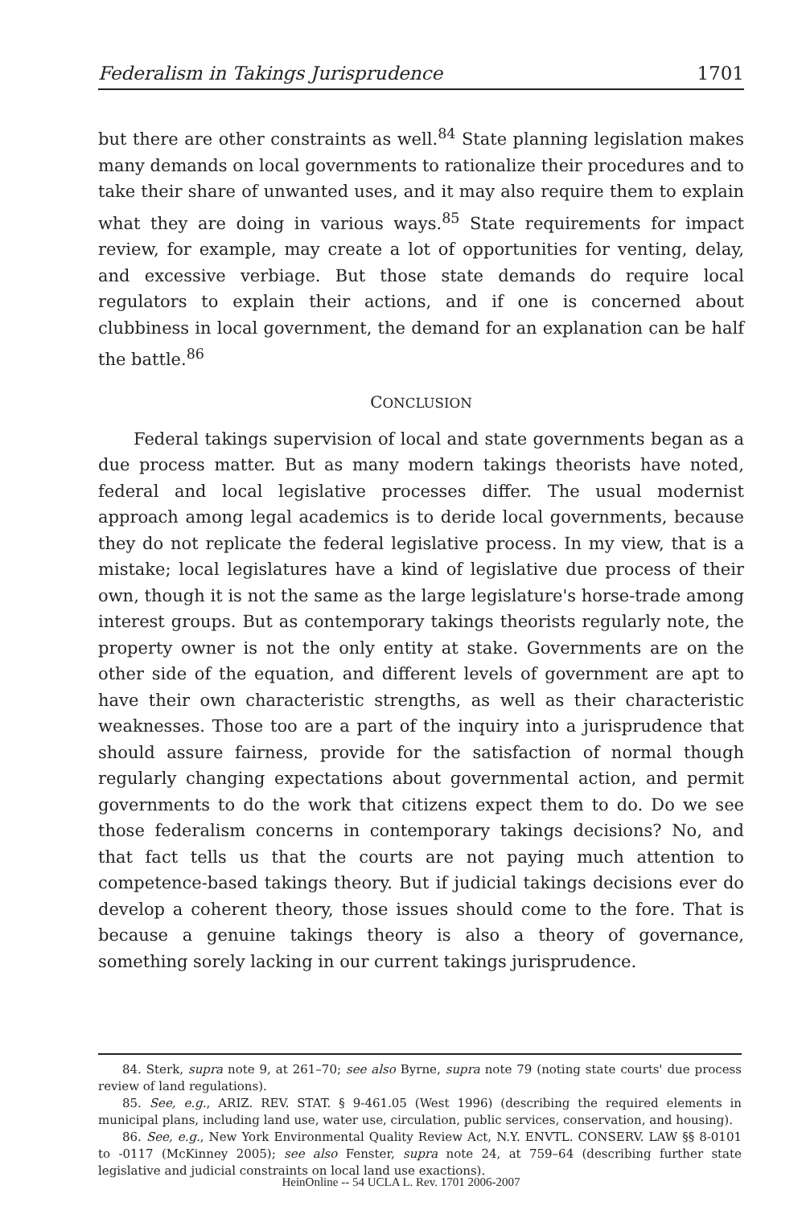Federalism in Takings Jurisprudence 1701
but there are other constraints as well.<sup>84</sup> State planning legislation makes many demands on local governments to rationalize their procedures and to take their share of unwanted uses, and it may also require them to explain what they are doing in various ways.<sup>85</sup> State requirements for impact review, for example, may create a lot of opportunities for venting, delay, and excessive verbiage. But those state demands do require local regulators to explain their actions, and if one is concerned about clubbiness in local government, the demand for an explanation can be half the battle.<sup>86</sup>
CONCLUSION
Federal takings supervision of local and state governments began as a due process matter. But as many modern takings theorists have noted, federal and local legislative processes differ. The usual modernist approach among legal academics is to deride local governments, because they do not replicate the federal legislative process. In my view, that is a mistake; local legislatures have a kind of legislative due process of their own, though it is not the same as the large legislature's horse-trade among interest groups. But as contemporary takings theorists regularly note, the property owner is not the only entity at stake. Governments are on the other side of the equation, and different levels of government are apt to have their own characteristic strengths, as well as their characteristic weaknesses. Those too are a part of the inquiry into a jurisprudence that should assure fairness, provide for the satisfaction of normal though regularly changing expectations about governmental action, and permit governments to do the work that citizens expect them to do. Do we see those federalism concerns in contemporary takings decisions? No, and that fact tells us that the courts are not paying much attention to competence-based takings theory. But if judicial takings decisions ever do develop a coherent theory, those issues should come to the fore. That is because a genuine takings theory is also a theory of governance, something sorely lacking in our current takings jurisprudence.
84. Sterk, supra note 9, at 261–70; see also Byrne, supra note 79 (noting state courts' due process review of land regulations).
85. See, e.g., ARIZ. REV. STAT. § 9-461.05 (West 1996) (describing the required elements in municipal plans, including land use, water use, circulation, public services, conservation, and housing).
86. See, e.g., New York Environmental Quality Review Act, N.Y. ENVTL. CONSERV. LAW §§ 8-0101 to -0117 (McKinney 2005); see also Fenster, supra note 24, at 759–64 (describing further state legislative and judicial constraints on local land use exactions).
HeinOnline -- 54 UCLA L. Rev. 1701 2006-2007